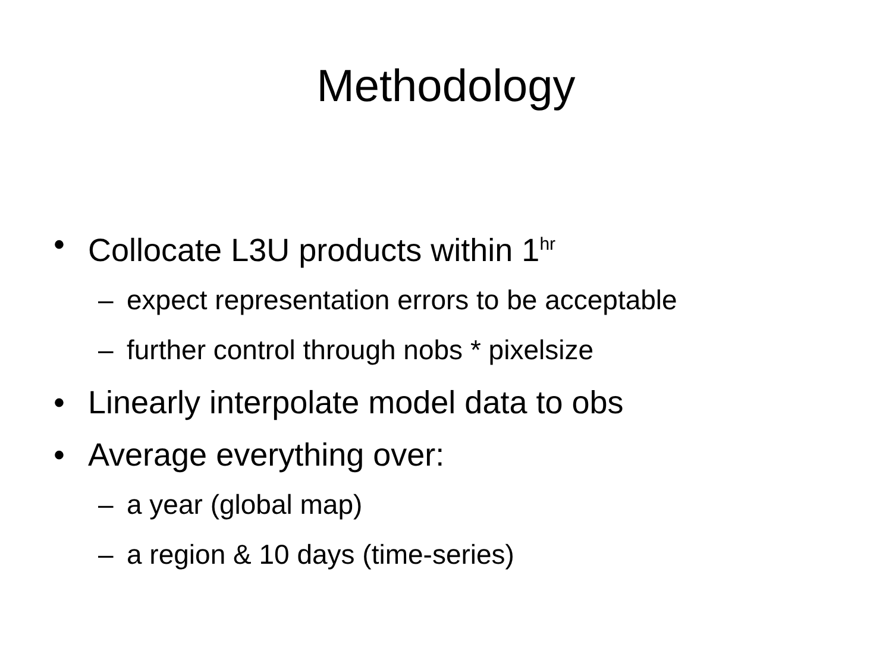Methodology
• Collocate L3U products within 1<sup>hr</sup>
– expect representation errors to be acceptable
– further control through nobs * pixelsize
• Linearly interpolate model data to obs
• Average everything over:
– a year (global map)
– a region & 10 days (time-series)